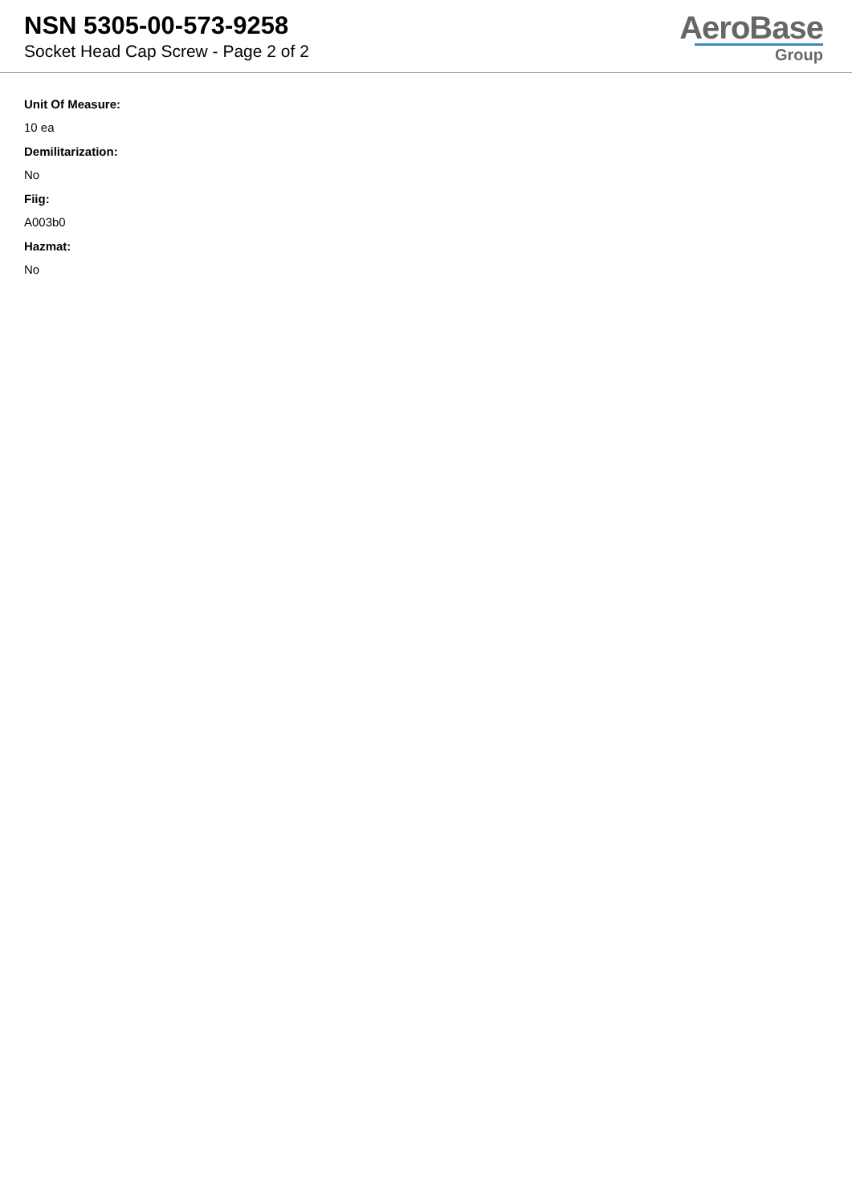NSN 5305-00-573-9258
Socket Head Cap Screw - Page 2 of 2
AeroBase
Group
Unit Of Measure:
10 ea
Demilitarization:
No
Fiig:
A003b0
Hazmat:
No